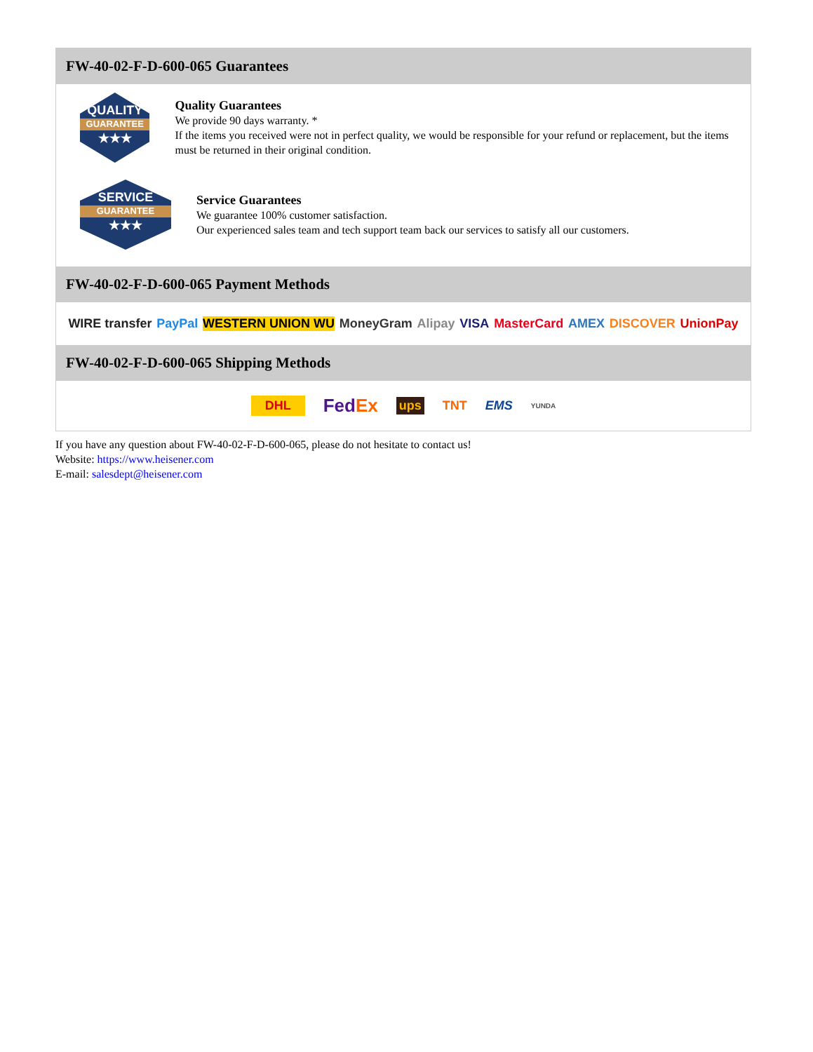FW-40-02-F-D-600-065 Guarantees
QUALITY
GUARANTEE
★★★
Quality Guarantees
We provide 90 days warranty. *
If the items you received were not in perfect quality, we would be responsible for your refund or replacement, but the items must be returned in their original condition.
SERVICE
GUARANTEE
★★★
Service Guarantees
We guarantee 100% customer satisfaction.
Our experienced sales team and tech support team back our services to satisfy all our customers.
FW-40-02-F-D-600-065 Payment Methods
WIRE transfer PayPal WESTERN UNION WU MoneyGram Alipay VISA MasterCard AMEX DISCOVER UnionPay
FW-40-02-F-D-600-065 Shipping Methods
DHL FedEx ups TNT EMS YUNDA
If you have any question about FW-40-02-F-D-600-065, please do not hesitate to contact us!
Website: https://www.heisener.com
E-mail: salesdept@heisener.com